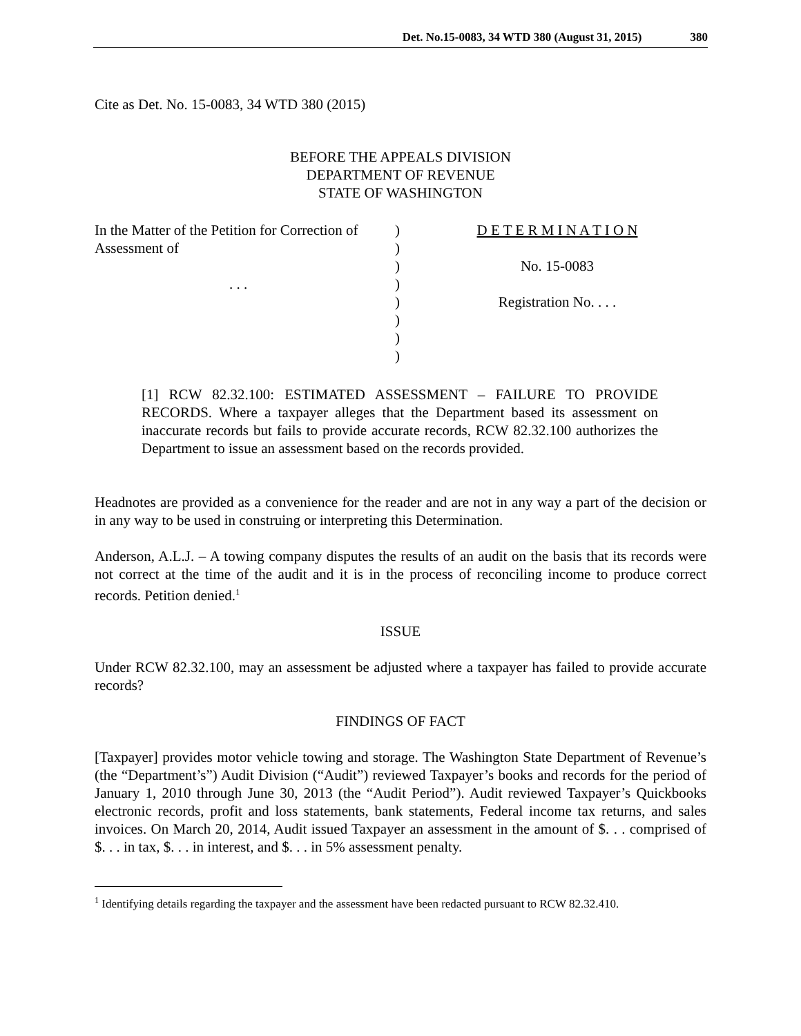Det. No.15-0083, 34 WTD 380 (August 31, 2015) 380
Cite as Det. No. 15-0083, 34 WTD 380 (2015)
BEFORE THE APPEALS DIVISION
DEPARTMENT OF REVENUE
STATE OF WASHINGTON
In the Matter of the Petition for Correction of Assessment of
. . .
)
)
)
)
)
)
)
)
D E T E R M I N A T I O N
No. 15-0083
Registration No. . . .
[1] RCW 82.32.100: ESTIMATED ASSESSMENT – FAILURE TO PROVIDE RECORDS. Where a taxpayer alleges that the Department based its assessment on inaccurate records but fails to provide accurate records, RCW 82.32.100 authorizes the Department to issue an assessment based on the records provided.
Headnotes are provided as a convenience for the reader and are not in any way a part of the decision or in any way to be used in construing or interpreting this Determination.
Anderson, A.L.J. – A towing company disputes the results of an audit on the basis that its records were not correct at the time of the audit and it is in the process of reconciling income to produce correct records. Petition denied.<sup>1</sup>
ISSUE
Under RCW 82.32.100, may an assessment be adjusted where a taxpayer has failed to provide accurate records?
FINDINGS OF FACT
[Taxpayer] provides motor vehicle towing and storage. The Washington State Department of Revenue’s (the “Department’s”) Audit Division (“Audit”) reviewed Taxpayer’s books and records for the period of January 1, 2010 through June 30, 2013 (the “Audit Period”). Audit reviewed Taxpayer’s Quickbooks electronic records, profit and loss statements, bank statements, Federal income tax returns, and sales invoices. On March 20, 2014, Audit issued Taxpayer an assessment in the amount of $. . . comprised of $. . . in tax, $. . . in interest, and $. . . in 5% assessment penalty.
<sup>1</sup> Identifying details regarding the taxpayer and the assessment have been redacted pursuant to RCW 82.32.410.